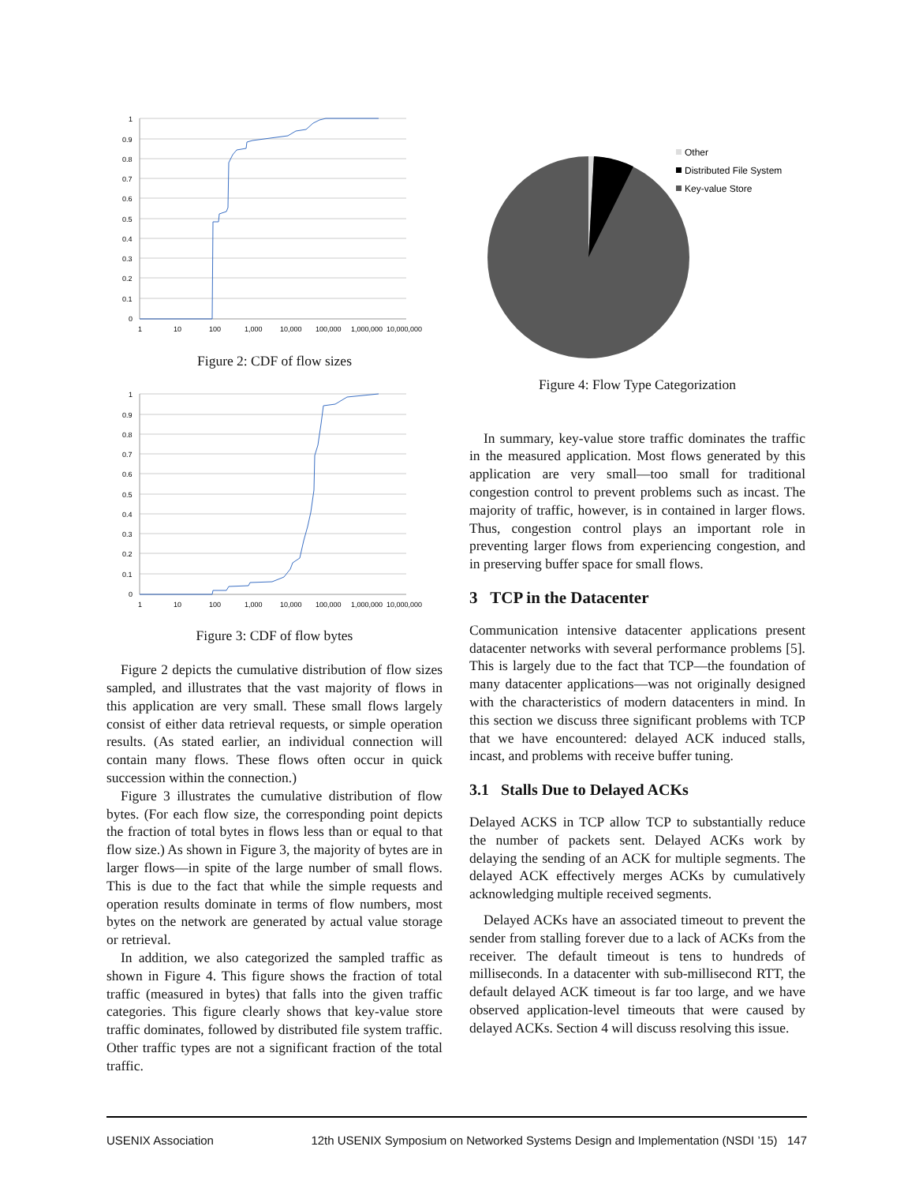1
0.9
0.8
0.7
0.6
0.5
0.4
0.3
0.2
0.1
0
1
10
100
1,000
10,000
100,000
1,000,000
10,000,000
Figure 2: CDF of flow sizes
1
0.9
0.8
0.7
0.6
0.5
0.4
0.3
0.2
0.1
0
1
10
100
1,000
10,000
100,000
1,000,000
10,000,000
Figure 3: CDF of flow bytes
Figure 2 depicts the cumulative distribution of flow sizes sampled, and illustrates that the vast majority of flows in this application are very small. These small flows largely consist of either data retrieval requests, or simple operation results. (As stated earlier, an individual connection will contain many flows. These flows often occur in quick succession within the connection.)
Figure 3 illustrates the cumulative distribution of flow bytes. (For each flow size, the corresponding point depicts the fraction of total bytes in flows less than or equal to that flow size.) As shown in Figure 3, the majority of bytes are in larger flows—in spite of the large number of small flows. This is due to the fact that while the simple requests and operation results dominate in terms of flow numbers, most bytes on the network are generated by actual value storage or retrieval.
In addition, we also categorized the sampled traffic as shown in Figure 4. This figure shows the fraction of total traffic (measured in bytes) that falls into the given traffic categories. This figure clearly shows that key-value store traffic dominates, followed by distributed file system traffic. Other traffic types are not a significant fraction of the total traffic.
Other
Distributed File System
Key-value Store
Figure 4: Flow Type Categorization
In summary, key-value store traffic dominates the traffic in the measured application. Most flows generated by this application are very small—too small for traditional congestion control to prevent problems such as incast. The majority of traffic, however, is in contained in larger flows. Thus, congestion control plays an important role in preventing larger flows from experiencing congestion, and in preserving buffer space for small flows.
3 TCP in the Datacenter
Communication intensive datacenter applications present datacenter networks with several performance problems [5]. This is largely due to the fact that TCP—the foundation of many datacenter applications—was not originally designed with the characteristics of modern datacenters in mind. In this section we discuss three significant problems with TCP that we have encountered: delayed ACK induced stalls, incast, and problems with receive buffer tuning.
3.1 Stalls Due to Delayed ACKs
Delayed ACKS in TCP allow TCP to substantially reduce the number of packets sent. Delayed ACKs work by delaying the sending of an ACK for multiple segments. The delayed ACK effectively merges ACKs by cumulatively acknowledging multiple received segments.
Delayed ACKs have an associated timeout to prevent the sender from stalling forever due to a lack of ACKs from the receiver. The default timeout is tens to hundreds of milliseconds. In a datacenter with sub-millisecond RTT, the default delayed ACK timeout is far too large, and we have observed application-level timeouts that were caused by delayed ACKs. Section 4 will discuss resolving this issue.
USENIX Association 12th USENIX Symposium on Networked Systems Design and Implementation (NSDI ’15) 147